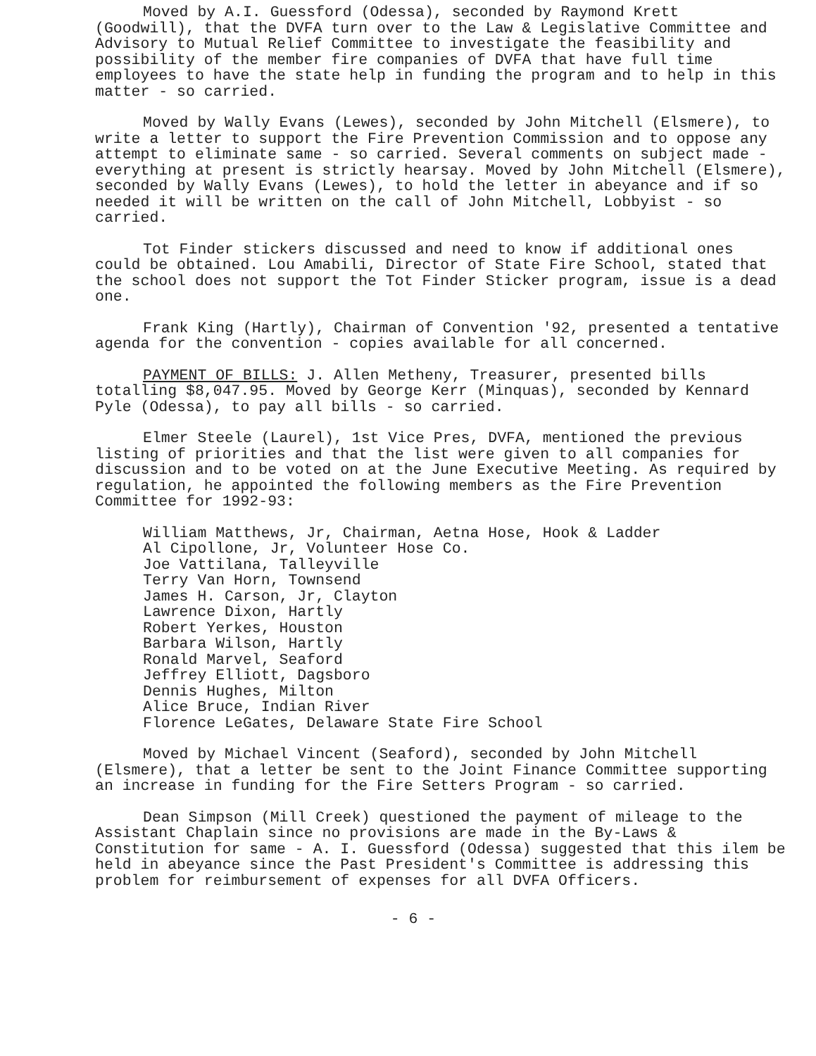Moved by A.I. Guessford (Odessa), seconded by Raymond Krett (Goodwill), that the DVFA turn over to the Law & Legislative Committee and Advisory to Mutual Relief Committee to investigate the feasibility and possibility of the member fire companies of DVFA that have full time employees to have the state help in funding the program and to help in this matter - so carried.
Moved by Wally Evans (Lewes), seconded by John Mitchell (Elsmere), to write a letter to support the Fire Prevention Commission and to oppose any attempt to eliminate same - so carried. Several comments on subject made - everything at present is strictly hearsay. Moved by John Mitchell (Elsmere), seconded by Wally Evans (Lewes), to hold the letter in abeyance and if so needed it will be written on the call of John Mitchell, Lobbyist - so carried.
Tot Finder stickers discussed and need to know if additional ones could be obtained. Lou Amabili, Director of State Fire School, stated that the school does not support the Tot Finder Sticker program, issue is a dead one.
Frank King (Hartly), Chairman of Convention '92, presented a tentative agenda for the convention - copies available for all concerned.
PAYMENT OF BILLS: J. Allen Metheny, Treasurer, presented bills totalling $8,047.95. Moved by George Kerr (Minquas), seconded by Kennard Pyle (Odessa), to pay all bills - so carried.
Elmer Steele (Laurel), 1st Vice Pres, DVFA, mentioned the previous listing of priorities and that the list were given to all companies for discussion and to be voted on at the June Executive Meeting. As required by regulation, he appointed the following members as the Fire Prevention Committee for 1992-93:
William Matthews, Jr, Chairman, Aetna Hose, Hook & Ladder
Al Cipollone, Jr, Volunteer Hose Co.
Joe Vattilana, Talleyville
Terry Van Horn, Townsend
James H. Carson, Jr, Clayton
Lawrence Dixon, Hartly
Robert Yerkes, Houston
Barbara Wilson, Hartly
Ronald Marvel, Seaford
Jeffrey Elliott, Dagsboro
Dennis Hughes, Milton
Alice Bruce, Indian River
Florence LeGates, Delaware State Fire School
Moved by Michael Vincent (Seaford), seconded by John Mitchell (Elsmere), that a letter be sent to the Joint Finance Committee supporting an increase in funding for the Fire Setters Program - so carried.
Dean Simpson (Mill Creek) questioned the payment of mileage to the Assistant Chaplain since no provisions are made in the By-Laws & Constitution for same - A. I. Guessford (Odessa) suggested that this ilem be held in abeyance since the Past President's Committee is addressing this problem for reimbursement of expenses for all DVFA Officers.
- 6 -